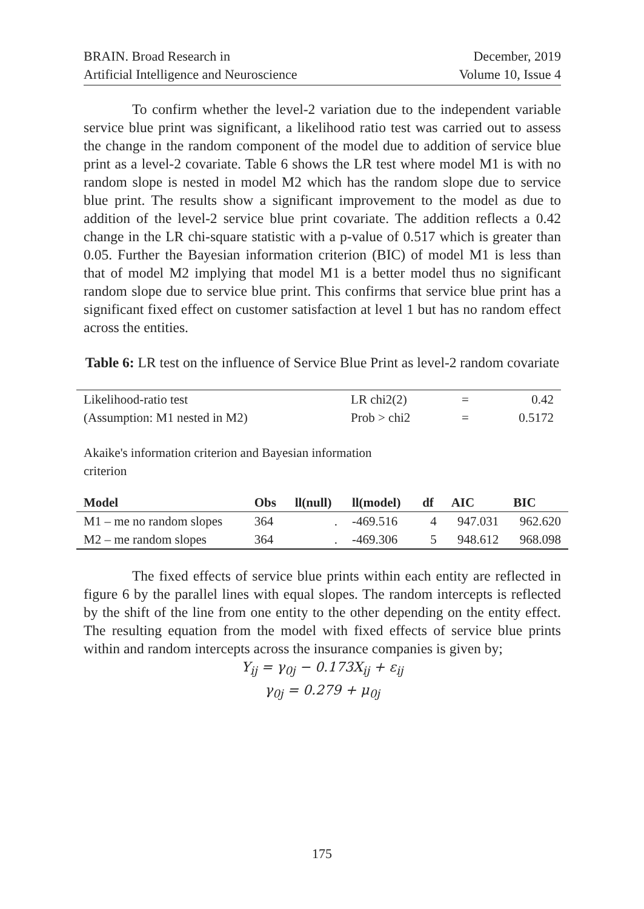BRAIN. Broad Research in
Artificial Intelligence and Neuroscience
December, 2019
Volume 10, Issue 4
To confirm whether the level-2 variation due to the independent variable service blue print was significant, a likelihood ratio test was carried out to assess the change in the random component of the model due to addition of service blue print as a level-2 covariate. Table 6 shows the LR test where model M1 is with no random slope is nested in model M2 which has the random slope due to service blue print. The results show a significant improvement to the model as due to addition of the level-2 service blue print covariate. The addition reflects a 0.42 change in the LR chi-square statistic with a p-value of 0.517 which is greater than 0.05. Further the Bayesian information criterion (BIC) of model M1 is less than that of model M2 implying that model M1 is a better model thus no significant random slope due to service blue print. This confirms that service blue print has a significant fixed effect on customer satisfaction at level 1 but has no random effect across the entities.
Table 6: LR test on the influence of Service Blue Print as level-2 random covariate
| Likelihood-ratio test | LR chi2(2) | = | 0.42 |
| (Assumption: M1 nested in M2) | Prob > chi2 | = | 0.5172 |
Akaike's information criterion and Bayesian information criterion
| Model | Obs | ll(null) | ll(model) | df | AIC | BIC |
| --- | --- | --- | --- | --- | --- | --- |
| M1 – me no random slopes | 364 | . | -469.516 | 4 | 947.031 | 962.620 |
| M2 – me random slopes | 364 | . | -469.306 | 5 | 948.612 | 968.098 |
The fixed effects of service blue prints within each entity are reflected in figure 6 by the parallel lines with equal slopes. The random intercepts is reflected by the shift of the line from one entity to the other depending on the entity effect. The resulting equation from the model with fixed effects of service blue prints within and random intercepts across the insurance companies is given by;
Y<sub>ij</sub> = γ<sub>0j</sub> − 0.173X<sub>ij</sub> + ε<sub>ij</sub>
γ<sub>0j</sub> = 0.279 + μ<sub>0j</sub>
175